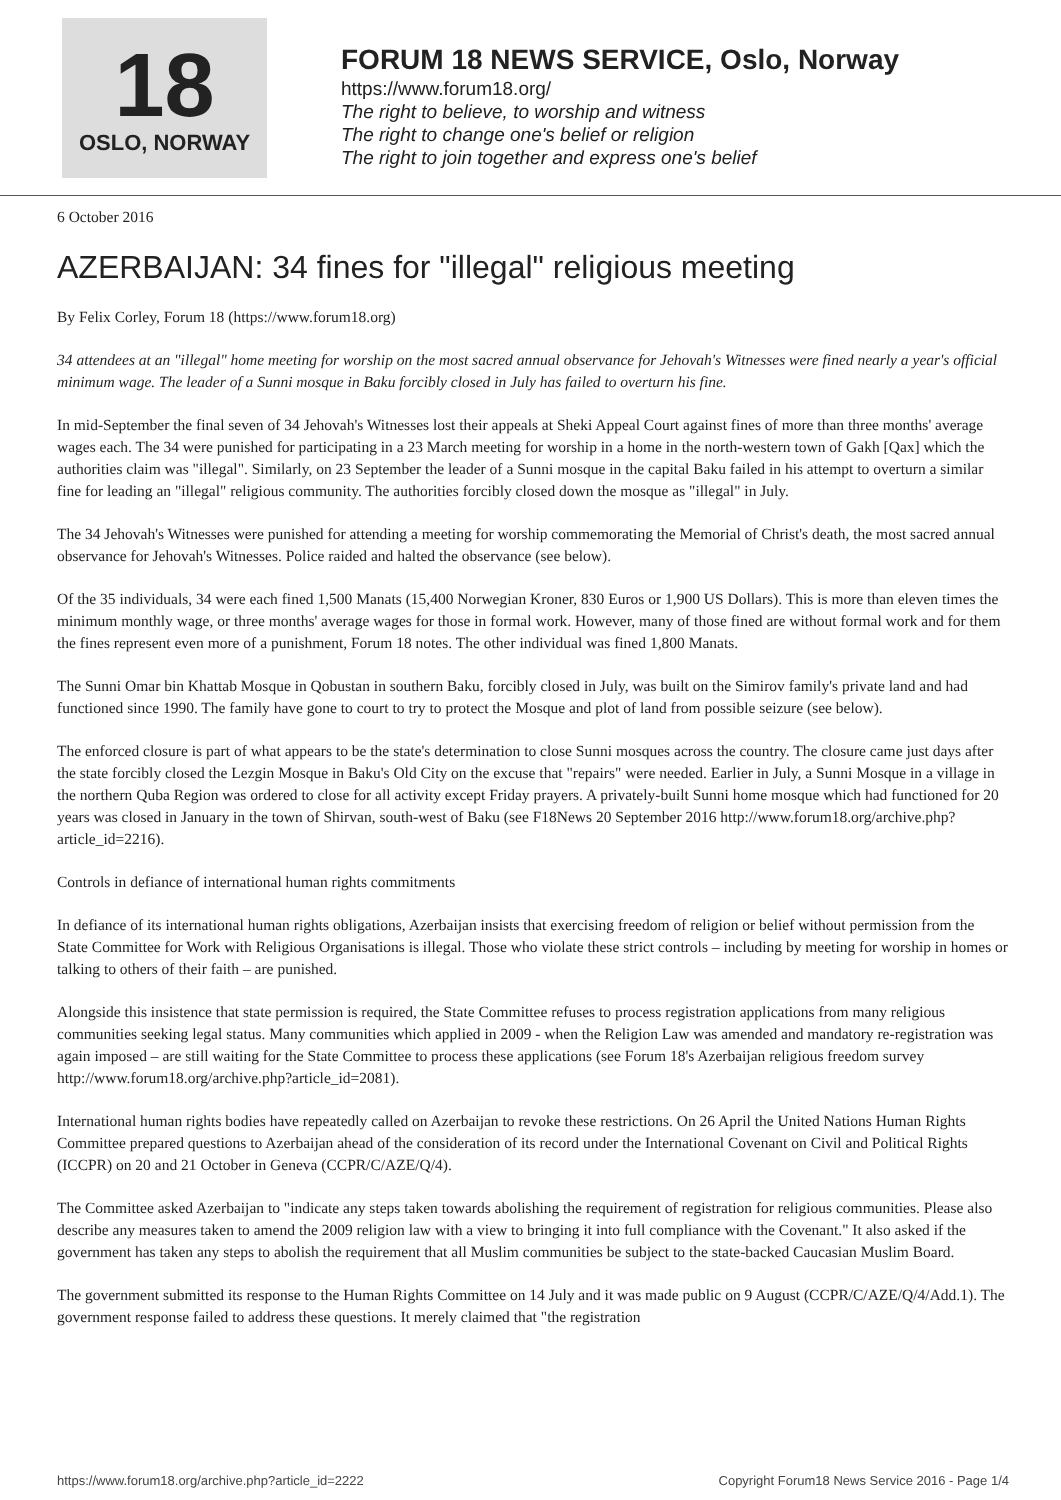18
OSLO, NORWAY
FORUM 18 NEWS SERVICE, Oslo, Norway
https://www.forum18.org/
The right to believe, to worship and witness
The right to change one's belief or religion
The right to join together and express one's belief
6 October 2016
AZERBAIJAN: 34 fines for "illegal" religious meeting
By Felix Corley, Forum 18 (https://www.forum18.org)
34 attendees at an "illegal" home meeting for worship on the most sacred annual observance for Jehovah's Witnesses were fined nearly a year's official minimum wage. The leader of a Sunni mosque in Baku forcibly closed in July has failed to overturn his fine.
In mid-September the final seven of 34 Jehovah's Witnesses lost their appeals at Sheki Appeal Court against fines of more than three months' average wages each. The 34 were punished for participating in a 23 March meeting for worship in a home in the north-western town of Gakh [Qax] which the authorities claim was "illegal". Similarly, on 23 September the leader of a Sunni mosque in the capital Baku failed in his attempt to overturn a similar fine for leading an "illegal" religious community. The authorities forcibly closed down the mosque as "illegal" in July.
The 34 Jehovah's Witnesses were punished for attending a meeting for worship commemorating the Memorial of Christ's death, the most sacred annual observance for Jehovah's Witnesses. Police raided and halted the observance (see below).
Of the 35 individuals, 34 were each fined 1,500 Manats (15,400 Norwegian Kroner, 830 Euros or 1,900 US Dollars). This is more than eleven times the minimum monthly wage, or three months' average wages for those in formal work. However, many of those fined are without formal work and for them the fines represent even more of a punishment, Forum 18 notes. The other individual was fined 1,800 Manats.
The Sunni Omar bin Khattab Mosque in Qobustan in southern Baku, forcibly closed in July, was built on the Simirov family's private land and had functioned since 1990. The family have gone to court to try to protect the Mosque and plot of land from possible seizure (see below).
The enforced closure is part of what appears to be the state's determination to close Sunni mosques across the country. The closure came just days after the state forcibly closed the Lezgin Mosque in Baku's Old City on the excuse that "repairs" were needed. Earlier in July, a Sunni Mosque in a village in the northern Quba Region was ordered to close for all activity except Friday prayers. A privately-built Sunni home mosque which had functioned for 20 years was closed in January in the town of Shirvan, south-west of Baku (see F18News 20 September 2016 http://www.forum18.org/archive.php?article_id=2216).
Controls in defiance of international human rights commitments
In defiance of its international human rights obligations, Azerbaijan insists that exercising freedom of religion or belief without permission from the State Committee for Work with Religious Organisations is illegal. Those who violate these strict controls – including by meeting for worship in homes or talking to others of their faith – are punished.
Alongside this insistence that state permission is required, the State Committee refuses to process registration applications from many religious communities seeking legal status. Many communities which applied in 2009 - when the Religion Law was amended and mandatory re-registration was again imposed – are still waiting for the State Committee to process these applications (see Forum 18's Azerbaijan religious freedom survey http://www.forum18.org/archive.php?article_id=2081).
International human rights bodies have repeatedly called on Azerbaijan to revoke these restrictions. On 26 April the United Nations Human Rights Committee prepared questions to Azerbaijan ahead of the consideration of its record under the International Covenant on Civil and Political Rights (ICCPR) on 20 and 21 October in Geneva (CCPR/C/AZE/Q/4).
The Committee asked Azerbaijan to "indicate any steps taken towards abolishing the requirement of registration for religious communities. Please also describe any measures taken to amend the 2009 religion law with a view to bringing it into full compliance with the Covenant." It also asked if the government has taken any steps to abolish the requirement that all Muslim communities be subject to the state-backed Caucasian Muslim Board.
The government submitted its response to the Human Rights Committee on 14 July and it was made public on 9 August (CCPR/C/AZE/Q/4/Add.1). The government response failed to address these questions. It merely claimed that "the registration
https://www.forum18.org/archive.php?article_id=2222 Copyright Forum18 News Service 2016 - Page 1/4